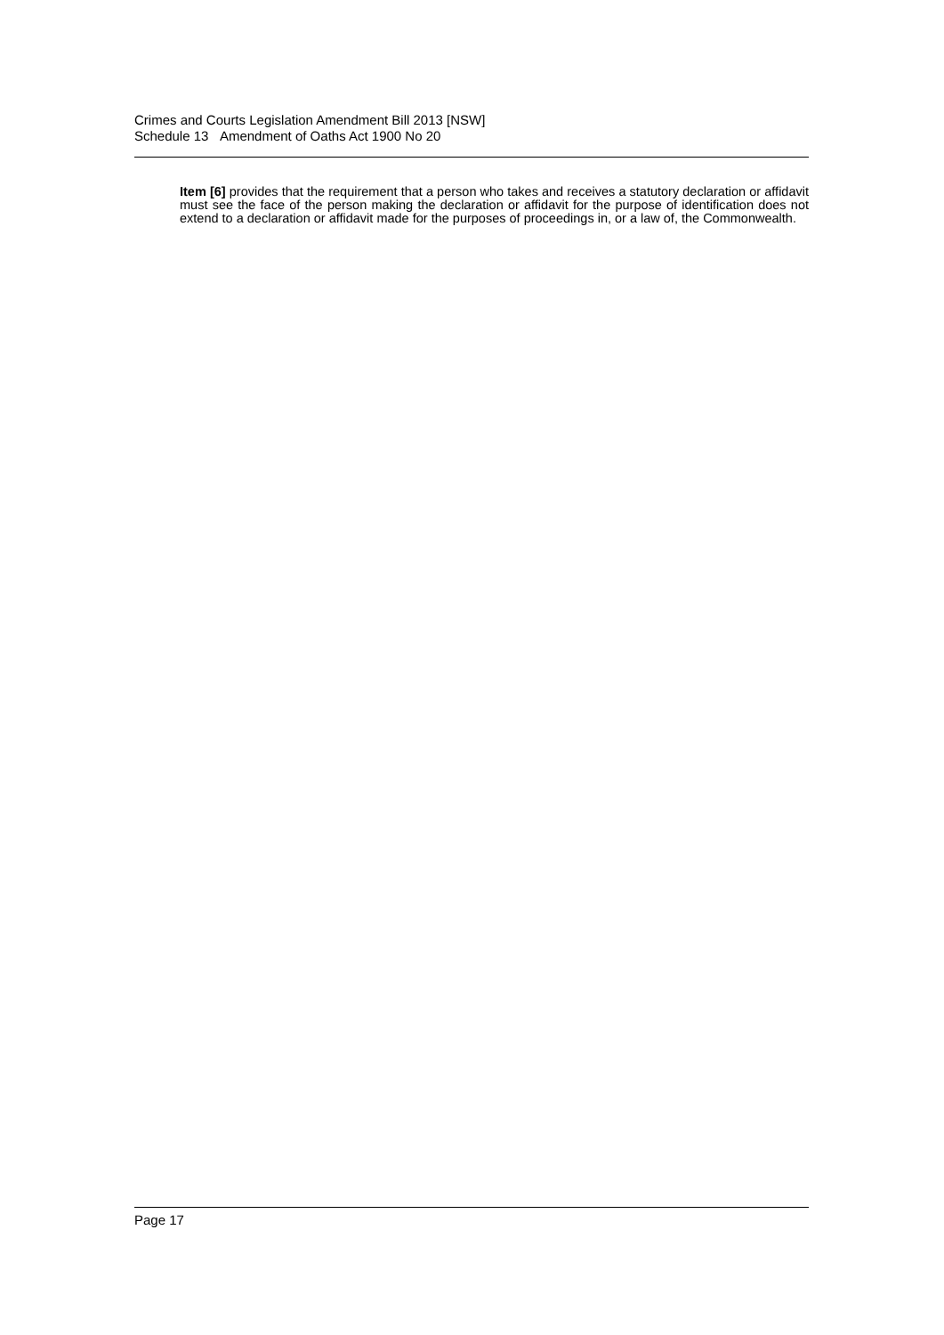Crimes and Courts Legislation Amendment Bill 2013 [NSW]
Schedule 13 Amendment of Oaths Act 1900 No 20
Item [6] provides that the requirement that a person who takes and receives a statutory declaration or affidavit must see the face of the person making the declaration or affidavit for the purpose of identification does not extend to a declaration or affidavit made for the purposes of proceedings in, or a law of, the Commonwealth.
Page 17